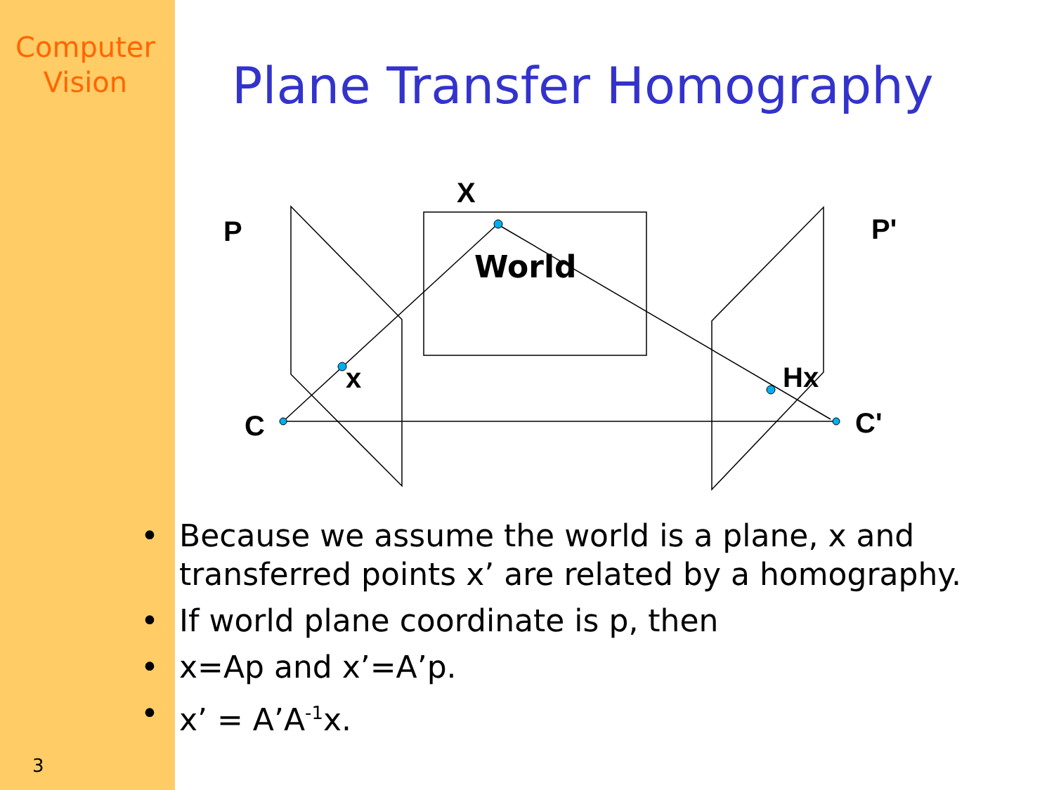Computer
Vision
Plane Transfer Homography
X
P
P'
World
x
Hx
C
C'
• Because we assume the world is a plane, x and transferred points x’ are related by a homography.
• If world plane coordinate is p, then
• x=Ap and x’=A’p.
• x’ = A’A<sup>-1</sup>x.
3